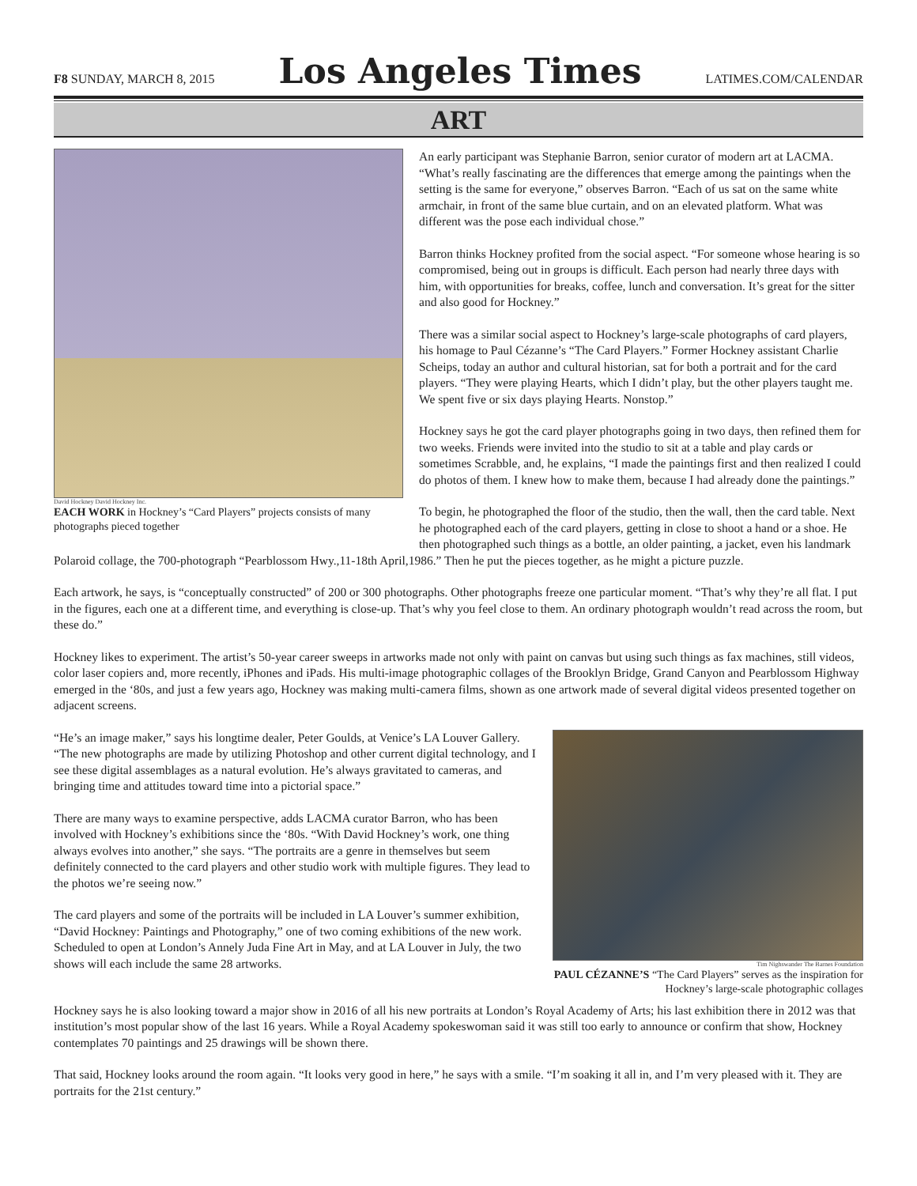F8 SUNDAY, MARCH 8, 2015
Los Angeles Times
LATIMES.COM/CALENDAR
ART
David Hockney David Hockney Inc.
EACH WORK in Hockney’s “Card Players” projects consists of many photographs pieced together
An early participant was Stephanie Barron, senior curator of modern art at LACMA. “What’s really fascinating are the differences that emerge among the paintings when the setting is the same for everyone,” observes Barron. “Each of us sat on the same white armchair, in front of the same blue curtain, and on an elevated platform. What was different was the pose each individual chose.”
Barron thinks Hockney profited from the social aspect. “For someone whose hearing is so compromised, being out in groups is difficult. Each person had nearly three days with him, with opportunities for breaks, coffee, lunch and conversation. It’s great for the sitter and also good for Hockney.”
There was a similar social aspect to Hockney’s large-scale photographs of card players, his homage to Paul Cézanne’s “The Card Players.” Former Hockney assistant Charlie Scheips, today an author and cultural historian, sat for both a portrait and for the card players. “They were playing Hearts, which I didn’t play, but the other players taught me. We spent five or six days playing Hearts. Nonstop.”
Hockney says he got the card player photographs going in two days, then refined them for two weeks. Friends were invited into the studio to sit at a table and play cards or sometimes Scrabble, and, he explains, “I made the paintings first and then realized I could do photos of them. I knew how to make them, because I had already done the paintings.”
To begin, he photographed the floor of the studio, then the wall, then the card table. Next he photographed each of the card players, getting in close to shoot a hand or a shoe. He then photographed such things as a bottle, an older painting, a jacket, even his landmark Polaroid collage, the 700-photograph “Pearblossom Hwy.,11-18th April,1986.” Then he put the pieces together, as he might a picture puzzle.
Each artwork, he says, is “conceptually constructed” of 200 or 300 photographs. Other photographs freeze one particular moment. “That’s why they’re all flat. I put in the figures, each one at a different time, and everything is close-up. That’s why you feel close to them. An ordinary photograph wouldn’t read across the room, but these do.”
Hockney likes to experiment. The artist’s 50-year career sweeps in artworks made not only with paint on canvas but using such things as fax machines, still videos, color laser copiers and, more recently, iPhones and iPads. His multi-image photographic collages of the Brooklyn Bridge, Grand Canyon and Pearblossom Highway emerged in the ‘80s, and just a few years ago, Hockney was making multi-camera films, shown as one artwork made of several digital videos presented together on adjacent screens.
Tim Nighswander The Barnes Foundation
PAUL CÉZANNE’S “The Card Players” serves as the inspiration for Hockney’s large-scale photographic collages
“He’s an image maker,” says his longtime dealer, Peter Goulds, at Venice’s LA Louver Gallery. “The new photographs are made by utilizing Photoshop and other current digital technology, and I see these digital assemblages as a natural evolution. He’s always gravitated to cameras, and bringing time and attitudes toward time into a pictorial space.”
There are many ways to examine perspective, adds LACMA curator Barron, who has been involved with Hockney’s exhibitions since the ‘80s. “With David Hockney’s work, one thing always evolves into another,” she says. “The portraits are a genre in themselves but seem definitely connected to the card players and other studio work with multiple figures. They lead to the photos we’re seeing now.”
The card players and some of the portraits will be included in LA Louver’s summer exhibition, “David Hockney: Paintings and Photography,” one of two coming exhibitions of the new work. Scheduled to open at London’s Annely Juda Fine Art in May, and at LA Louver in July, the two shows will each include the same 28 artworks.
Hockney says he is also looking toward a major show in 2016 of all his new portraits at London’s Royal Academy of Arts; his last exhibition there in 2012 was that institution’s most popular show of the last 16 years. While a Royal Academy spokeswoman said it was still too early to announce or confirm that show, Hockney contemplates 70 paintings and 25 drawings will be shown there.
That said, Hockney looks around the room again. “It looks very good in here,” he says with a smile. “I’m soaking it all in, and I’m very pleased with it. They are portraits for the 21st century.”